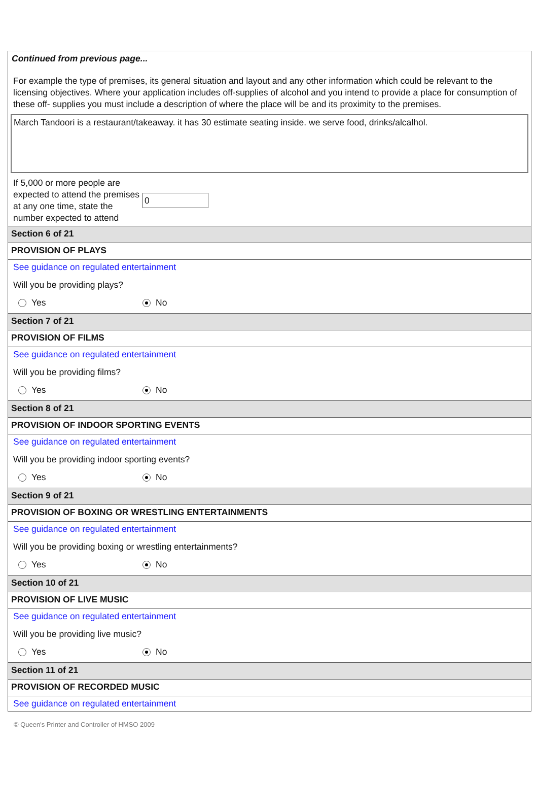Continued from previous page...
For example the type of premises, its general situation and layout and any other information which could be relevant to the licensing objectives. Where your application includes off-supplies of alcohol and you intend to provide a place for consumption of these off- supplies you must include a description of where the place will be and its proximity to the premises.
March Tandoori is a restaurant/takeaway. it has 30 estimate seating inside. we serve food, drinks/alcalhol.
If 5,000 or more people are expected to attend the premises at any one time, state the number expected to attend
0
Section 6 of 21
PROVISION OF PLAYS
See guidance on regulated entertainment
Will you be providing plays?
Yes No
Section 7 of 21
PROVISION OF FILMS
See guidance on regulated entertainment
Will you be providing films?
Yes No
Section 8 of 21
PROVISION OF INDOOR SPORTING EVENTS
See guidance on regulated entertainment
Will you be providing indoor sporting events?
Yes No
Section 9 of 21
PROVISION OF BOXING OR WRESTLING ENTERTAINMENTS
See guidance on regulated entertainment
Will you be providing boxing or wrestling entertainments?
Yes No
Section 10 of 21
PROVISION OF LIVE MUSIC
See guidance on regulated entertainment
Will you be providing live music?
Yes No
Section 11 of 21
PROVISION OF RECORDED MUSIC
See guidance on regulated entertainment
© Queen's Printer and Controller of HMSO 2009